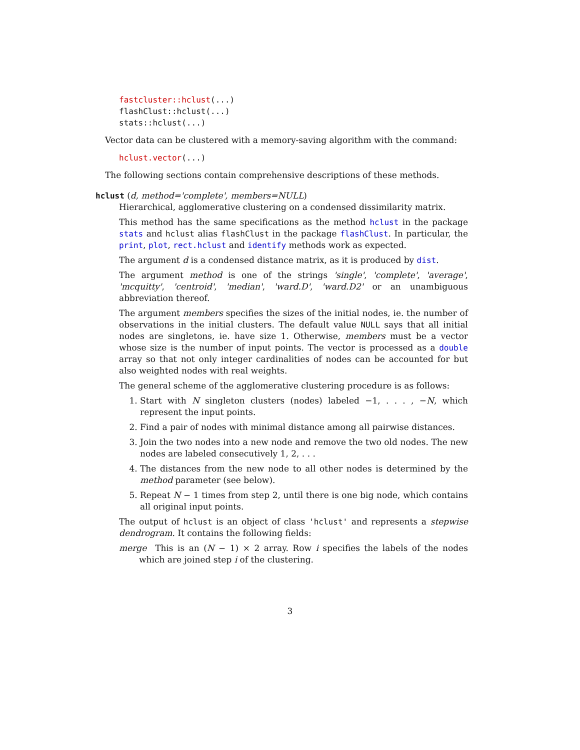fastcluster::hclust(...)
flashClust::hclust(...)
stats::hclust(...)
Vector data can be clustered with a memory-saving algorithm with the command:
hclust.vector(...)
The following sections contain comprehensive descriptions of these methods.
hclust (d, method='complete', members=NULL)
Hierarchical, agglomerative clustering on a condensed dissimilarity matrix.
This method has the same specifications as the method hclust in the package stats and hclust alias flashClust in the package flashClust. In particular, the print, plot, rect.hclust and identify methods work as expected.
The argument d is a condensed distance matrix, as it is produced by dist.
The argument method is one of the strings 'single', 'complete', 'average', 'mcquitty', 'centroid', 'median', 'ward.D', 'ward.D2' or an unambiguous abbreviation thereof.
The argument members specifies the sizes of the initial nodes, ie. the number of observations in the initial clusters. The default value NULL says that all initial nodes are singletons, ie. have size 1. Otherwise, members must be a vector whose size is the number of input points. The vector is processed as a double array so that not only integer cardinalities of nodes can be accounted for but also weighted nodes with real weights.
The general scheme of the agglomerative clustering procedure is as follows:
1. Start with N singleton clusters (nodes) labeled −1, . . . , −N, which represent the input points.
2. Find a pair of nodes with minimal distance among all pairwise distances.
3. Join the two nodes into a new node and remove the two old nodes. The new nodes are labeled consecutively 1, 2, . . .
4. The distances from the new node to all other nodes is determined by the method parameter (see below).
5. Repeat N − 1 times from step 2, until there is one big node, which contains all original input points.
The output of hclust is an object of class 'hclust' and represents a stepwise dendrogram. It contains the following fields:
merge This is an (N − 1) × 2 array. Row i specifies the labels of the nodes which are joined step i of the clustering.
3